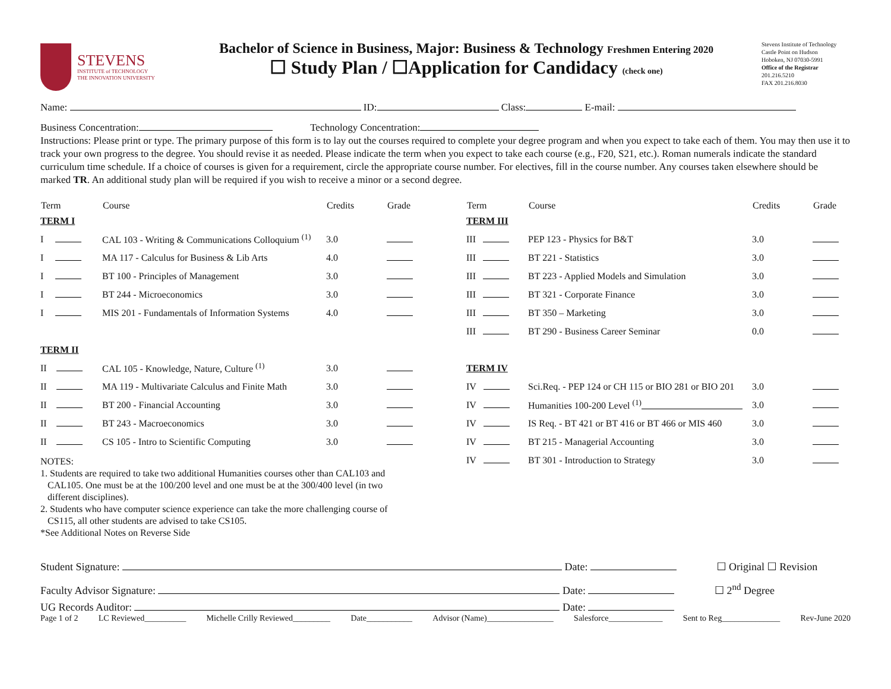STEVENS
INSTITUTE of TECHNOLOGY
THE INNOVATION UNIVERSITY
Bachelor of Science in Business, Major: Business & Technology Freshmen Entering 2020
☐ Study Plan / ☐Application for Candidacy (check one)
Stevens Institute of Technology
Castle Point on Hudson
Hoboken, NJ 07030-5991
Office of the Registrar
201.216.5210
FAX 201.216.8030
Name: ID: Class: E-mail:
Business Concentration: Technology Concentration:
Instructions: Please print or type. The primary purpose of this form is to lay out the courses required to complete your degree program and when you expect to take each of them. You may then use it to track your own progress to the degree. You should revise it as needed. Please indicate the term when you expect to take each course (e.g., F20, S21, etc.). Roman numerals indicate the standard curriculum time schedule. If a choice of courses is given for a requirement, circle the appropriate course number. For electives, fill in the course number. Any courses taken elsewhere should be marked TR. An additional study plan will be required if you wish to receive a minor or a second degree.
| Term | Course | Credits | Grade |
| --- | --- | --- | --- |
| TERM I | | | |
| I | CAL 103 - Writing & Communications Colloquium <sup>(1)</sup> | 3.0 | |
| I | MA 117 - Calculus for Business & Lib Arts | 4.0 | |
| I | BT 100 - Principles of Management | 3.0 | |
| I | BT 244 - Microeconomics | 3.0 | |
| I | MIS 201 - Fundamentals of Information Systems | 4.0 | |
| TERM II | | | |
| II | CAL 105 - Knowledge, Nature, Culture <sup>(1)</sup> | 3.0 | |
| II | MA 119 - Multivariate Calculus and Finite Math | 3.0 | |
| II | BT 200 - Financial Accounting | 3.0 | |
| II | BT 243 - Macroeconomics | 3.0 | |
| II | CS 105 - Intro to Scientific Computing | 3.0 | |
NOTES:
1. Students are required to take two additional Humanities courses other than CAL103 and
CAL105. One must be at the 100/200 level and one must be at the 300/400 level (in two
different disciplines).
2. Students who have computer science experience can take the more challenging course of
CS115, all other students are advised to take CS105.
*See Additional Notes on Reverse Side
| Term | Course | Credits | Grade |
| --- | --- | --- | --- |
| TERM III | | | |
| III | PEP 123 - Physics for B&T | 3.0 | |
| III | BT 221 - Statistics | 3.0 | |
| III | BT 223 - Applied Models and Simulation | 3.0 | |
| III | BT 321 - Corporate Finance | 3.0 | |
| III | BT 350 – Marketing | 3.0 | |
| III | BT 290 - Business Career Seminar | 0.0 | |
| TERM IV | | | |
| IV | Sci.Req. - PEP 124 or CH 115 or BIO 281 or BIO 201 | 3.0 | |
| IV | Humanities 100-200 Level <sup>(1)</sup> | 3.0 | |
| IV | IS Req. - BT 421 or BT 416 or BT 466 or MIS 460 | 3.0 | |
| IV | BT 215 - Managerial Accounting | 3.0 | |
| IV | BT 301 - Introduction to Strategy | 3.0 | |
Student Signature: Date: ☐ Original ☐ Revision
Faculty Advisor Signature: Date: ☐ 2<sup>nd</sup> Degree
UG Records Auditor: Date:
Page 1 of 2 LC Reviewed__________ Michelle Crilly Reviewed_________ Date___________ Advisor (Name)________________ Salesforce_____________ Sent to Reg______________ Rev-June 2020